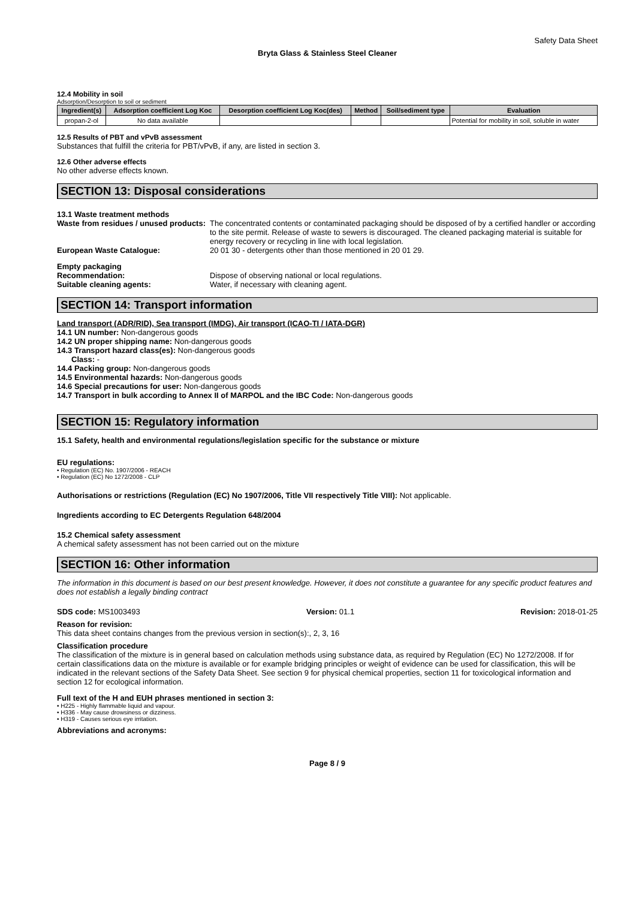Safety Data Sheet
Bryta Glass & Stainless Steel Cleaner
12.4 Mobility in soil
Adsorption/Desorption to soil or sediment
| Ingredient(s) | Adsorption coefficient Log Koc | Desorption coefficient Log Koc(des) | Method | Soil/sediment type | Evaluation |
| --- | --- | --- | --- | --- | --- |
| propan-2-ol | No data available | | | | Potential for mobility in soil, soluble in water |
12.5 Results of PBT and vPvB assessment
Substances that fulfill the criteria for PBT/vPvB, if any, are listed in section 3.
12.6 Other adverse effects
No other adverse effects known.
SECTION 13: Disposal considerations
13.1 Waste treatment methods
Waste from residues / unused products:
The concentrated contents or contaminated packaging should be disposed of by a certified handler or according to the site permit. Release of waste to sewers is discouraged. The cleaned packaging material is suitable for energy recovery or recycling in line with local legislation.
European Waste Catalogue: 20 01 30 - detergents other than those mentioned in 20 01 29.
Empty packaging
Recommendation: Dispose of observing national or local regulations.
Suitable cleaning agents: Water, if necessary with cleaning agent.
SECTION 14: Transport information
Land transport (ADR/RID), Sea transport (IMDG), Air transport (ICAO-TI / IATA-DGR)
14.1 UN number: Non-dangerous goods
14.2 UN proper shipping name: Non-dangerous goods
14.3 Transport hazard class(es): Non-dangerous goods
Class: -
14.4 Packing group: Non-dangerous goods
14.5 Environmental hazards: Non-dangerous goods
14.6 Special precautions for user: Non-dangerous goods
14.7 Transport in bulk according to Annex II of MARPOL and the IBC Code: Non-dangerous goods
SECTION 15: Regulatory information
15.1 Safety, health and environmental regulations/legislation specific for the substance or mixture
EU regulations:
• Regulation (EC) No. 1907/2006 - REACH
• Regulation (EC) No 1272/2008 - CLP
Authorisations or restrictions (Regulation (EC) No 1907/2006, Title VII respectively Title VIII): Not applicable.
Ingredients according to EC Detergents Regulation 648/2004
15.2 Chemical safety assessment
A chemical safety assessment has not been carried out on the mixture
SECTION 16: Other information
The information in this document is based on our best present knowledge. However, it does not constitute a guarantee for any specific product features and does not establish a legally binding contract
SDS code: MS1003493 Version: 01.1 Revision: 2018-01-25
Reason for revision:
This data sheet contains changes from the previous version in section(s):, 2, 3, 16
Classification procedure
The classification of the mixture is in general based on calculation methods using substance data, as required by Regulation (EC) No 1272/2008. If for certain classifications data on the mixture is available or for example bridging principles or weight of evidence can be used for classification, this will be indicated in the relevant sections of the Safety Data Sheet. See section 9 for physical chemical properties, section 11 for toxicological information and section 12 for ecological information.
Full text of the H and EUH phrases mentioned in section 3:
• H225 - Highly flammable liquid and vapour.
• H336 - May cause drowsiness or dizziness.
• H319 - Causes serious eye irritation.
Abbreviations and acronyms:
Page 8 / 9